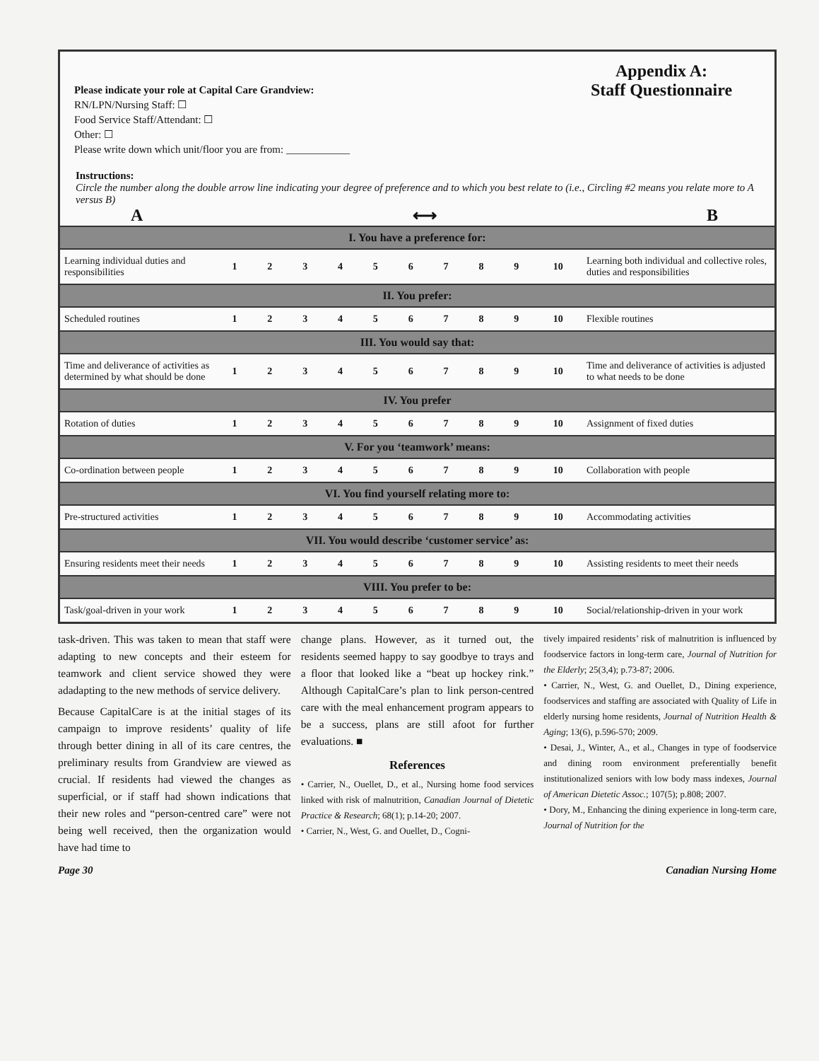Please indicate your role at Capital Care Grandview:
RN/LPN/Nursing Staff: ☐
Food Service Staff/Attendant: ☐
Other: ☐
Please write down which unit/floor you are from: ____________
Appendix A:
Staff Questionnaire
Instructions:
Circle the number along the double arrow line indicating your degree of preference and to which you best relate to (i.e., Circling #2 means you relate more to A versus B)
A ⟷ B
| I. You have a preference for: | | | | | | | | | | | |
| --- | --- | --- | --- | --- | --- | --- | --- | --- | --- | --- | --- |
| Learning individual duties and responsibilities | 1 | 2 | 3 | 4 | 5 | 6 | 7 | 8 | 9 | 10 | Learning both individual and collective roles, duties and responsibilities |
| II. You prefer: | | | | | | | | | | | |
| Scheduled routines | 1 | 2 | 3 | 4 | 5 | 6 | 7 | 8 | 9 | 10 | Flexible routines |
| III. You would say that: | | | | | | | | | | | |
| Time and deliverance of activities as determined by what should be done | 1 | 2 | 3 | 4 | 5 | 6 | 7 | 8 | 9 | 10 | Time and deliverance of activities is adjusted to what needs to be done |
| IV. You prefer | | | | | | | | | | | |
| Rotation of duties | 1 | 2 | 3 | 4 | 5 | 6 | 7 | 8 | 9 | 10 | Assignment of fixed duties |
| V. For you ‘teamwork’ means: | | | | | | | | | | | |
| Co-ordination between people | 1 | 2 | 3 | 4 | 5 | 6 | 7 | 8 | 9 | 10 | Collaboration with people |
| VI. You find yourself relating more to: | | | | | | | | | | | |
| Pre-structured activities | 1 | 2 | 3 | 4 | 5 | 6 | 7 | 8 | 9 | 10 | Accommodating activities |
| VII. You would describe ‘customer service’ as: | | | | | | | | | | | |
| Ensuring residents meet their needs | 1 | 2 | 3 | 4 | 5 | 6 | 7 | 8 | 9 | 10 | Assisting residents to meet their needs |
| VIII. You prefer to be: | | | | | | | | | | | |
| Task/goal-driven in your work | 1 | 2 | 3 | 4 | 5 | 6 | 7 | 8 | 9 | 10 | Social/relationship-driven in your work |
task-driven. This was taken to mean that staff were adapting to new concepts and their esteem for teamwork and client service showed they were adadapting to the new methods of service delivery.
Because CapitalCare is at the initial stages of its campaign to improve residents’ quality of life through better dining in all of its care centres, the preliminary results from Grandview are viewed as crucial. If residents had viewed the changes as superficial, or if staff had shown indications that their new roles and “person-centred care” were not being well received, then the organization would have had time to
change plans. However, as it turned out, the residents seemed happy to say goodbye to trays and a floor that looked like a “beat up hockey rink.” Although CapitalCare’s plan to link person-centred care with the meal enhancement program appears to be a success, plans are still afoot for further evaluations. ■
References
• Carrier, N., Ouellet, D., et al., Nursing home food services linked with risk of malnutrition, Canadian Journal of Dietetic Practice & Research; 68(1); p.14-20; 2007.
• Carrier, N., West, G. and Ouellet, D., Cogni-
tively impaired residents’ risk of malnutrition is influenced by foodservice factors in long-term care, Journal of Nutrition for the Elderly; 25(3,4); p.73-87; 2006.
• Carrier, N., West, G. and Ouellet, D., Dining experience, foodservices and staffing are associated with Quality of Life in elderly nursing home residents, Journal of Nutrition Health & Aging; 13(6), p.596-570; 2009.
• Desai, J., Winter, A., et al., Changes in type of foodservice and dining room environment preferentially benefit institutionalized seniors with low body mass indexes, Journal of American Dietetic Assoc.; 107(5); p.808; 2007.
• Dory, M., Enhancing the dining experience in long-term care, Journal of Nutrition for the
Page 30 Canadian Nursing Home